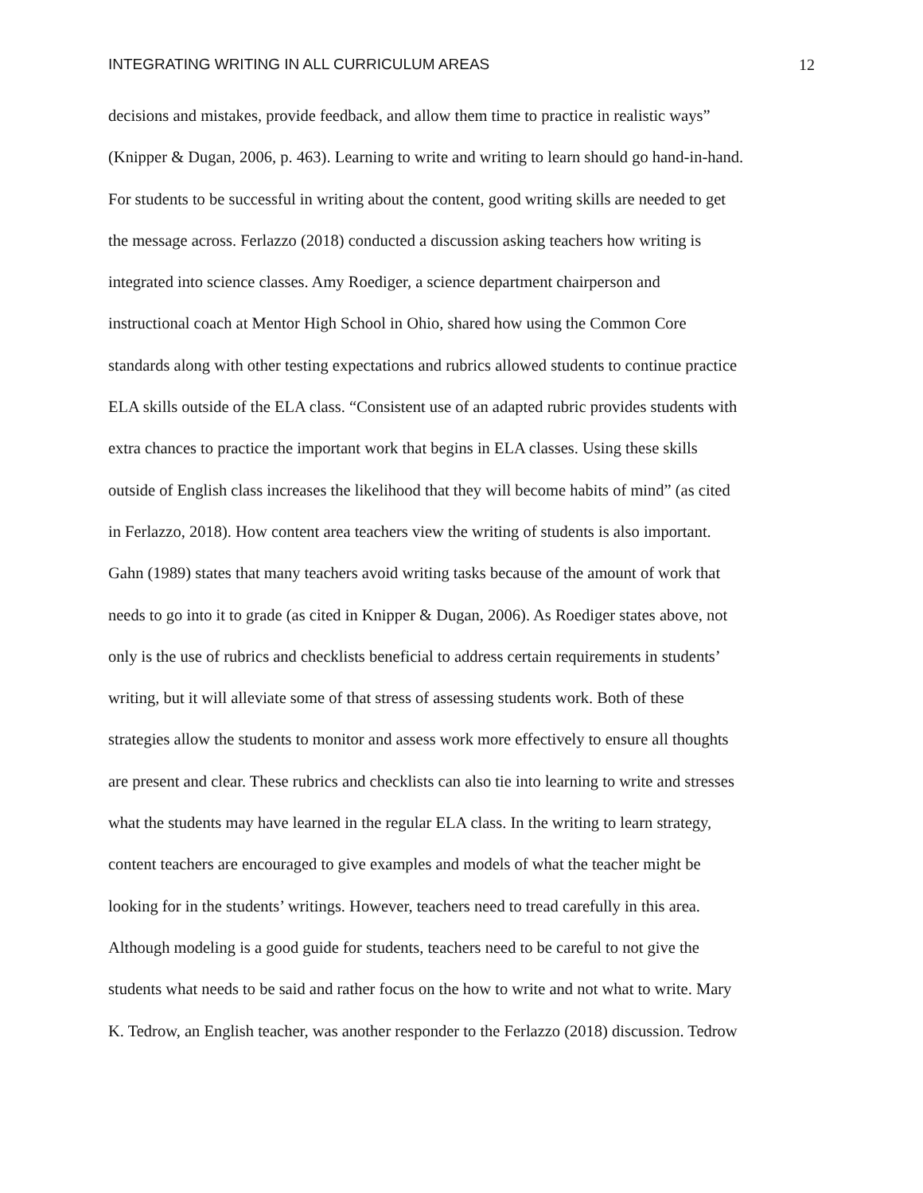INTEGRATING WRITING IN ALL CURRICULUM AREAS 12
decisions and mistakes, provide feedback, and allow them time to practice in realistic ways”
(Knipper & Dugan, 2006, p. 463). Learning to write and writing to learn should go hand-in-hand.
For students to be successful in writing about the content, good writing skills are needed to get
the message across. Ferlazzo (2018) conducted a discussion asking teachers how writing is
integrated into science classes. Amy Roediger, a science department chairperson and
instructional coach at Mentor High School in Ohio, shared how using the Common Core
standards along with other testing expectations and rubrics allowed students to continue practice
ELA skills outside of the ELA class. “Consistent use of an adapted rubric provides students with
extra chances to practice the important work that begins in ELA classes. Using these skills
outside of English class increases the likelihood that they will become habits of mind” (as cited
in Ferlazzo, 2018). How content area teachers view the writing of students is also important.
Gahn (1989) states that many teachers avoid writing tasks because of the amount of work that
needs to go into it to grade (as cited in Knipper & Dugan, 2006). As Roediger states above, not
only is the use of rubrics and checklists beneficial to address certain requirements in students’
writing, but it will alleviate some of that stress of assessing students work. Both of these
strategies allow the students to monitor and assess work more effectively to ensure all thoughts
are present and clear. These rubrics and checklists can also tie into learning to write and stresses
what the students may have learned in the regular ELA class. In the writing to learn strategy,
content teachers are encouraged to give examples and models of what the teacher might be
looking for in the students’ writings. However, teachers need to tread carefully in this area.
Although modeling is a good guide for students, teachers need to be careful to not give the
students what needs to be said and rather focus on the how to write and not what to write. Mary
K. Tedrow, an English teacher, was another responder to the Ferlazzo (2018) discussion. Tedrow